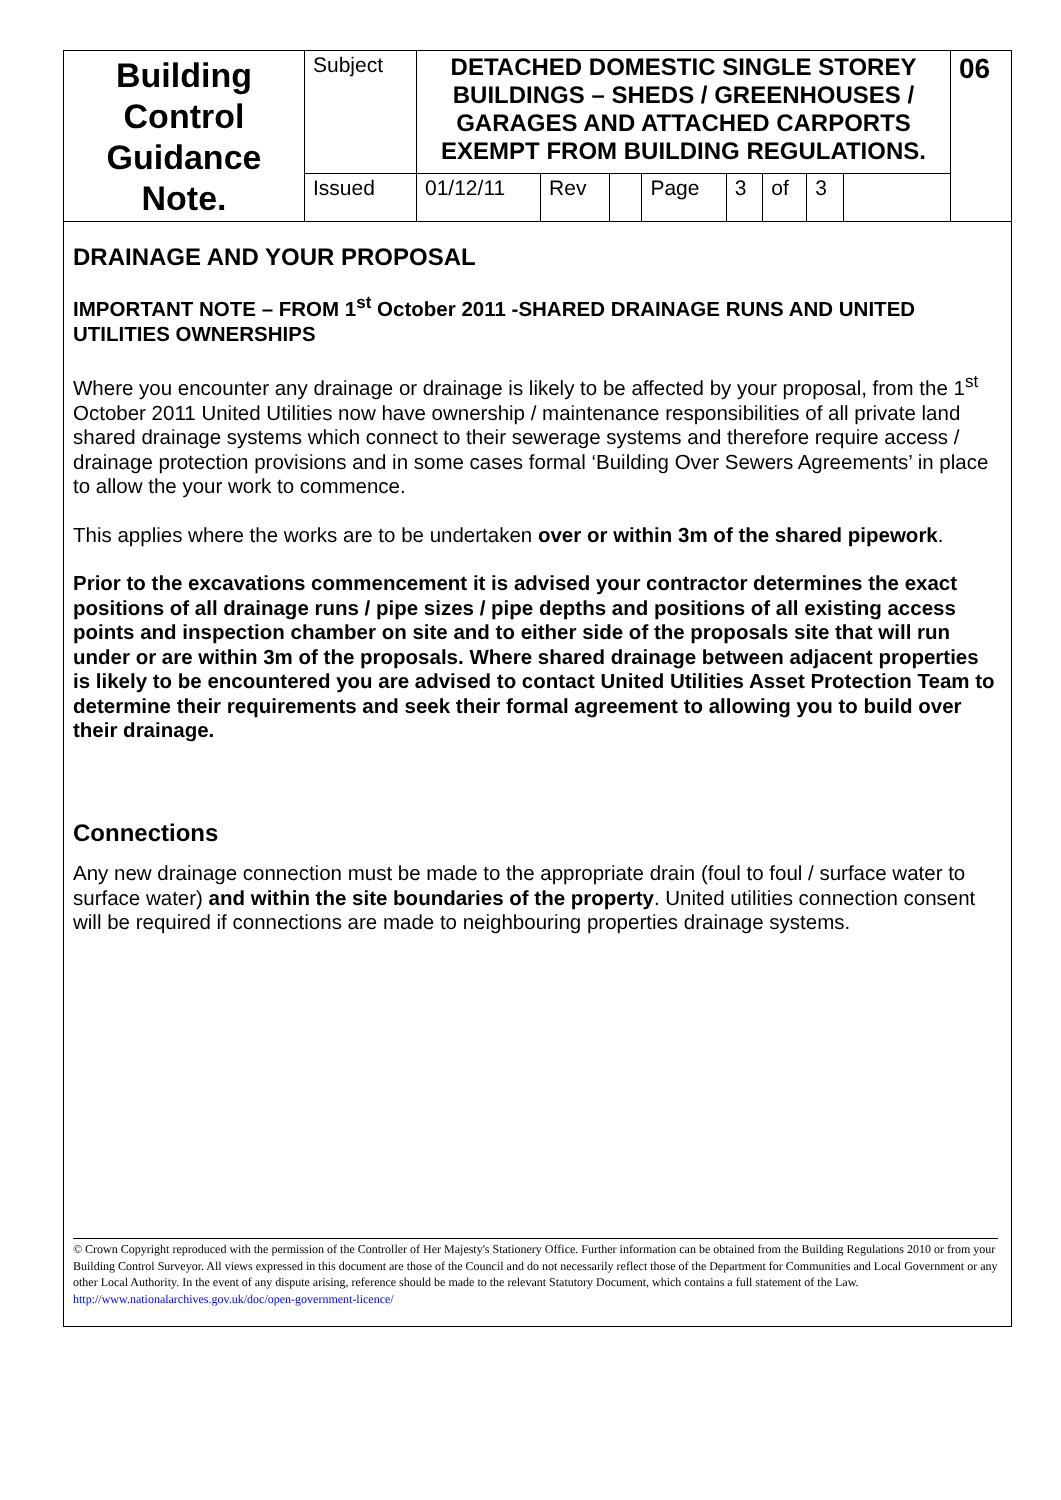| Building Control Guidance Note. | Subject | DETACHED DOMESTIC SINGLE STOREY BUILDINGS – SHEDS / GREENHOUSES / GARAGES AND ATTACHED CARPORTS EXEMPT FROM BUILDING REGULATIONS. | | | | | | | | 06 |
| | Issued | 01/12/11 | Rev | | Page | 3 | of | 3 | | |
DRAINAGE AND YOUR PROPOSAL
IMPORTANT NOTE – FROM 1<sup>st</sup> October 2011 -SHARED DRAINAGE RUNS AND UNITED UTILITIES OWNERSHIPS
Where you encounter any drainage or drainage is likely to be affected by your proposal, from the 1<sup>st</sup> October 2011 United Utilities now have ownership / maintenance responsibilities of all private land shared drainage systems which connect to their sewerage systems and therefore require access / drainage protection provisions and in some cases formal ‘Building Over Sewers Agreements’ in place to allow the your work to commence.
This applies where the works are to be undertaken over or within 3m of the shared pipework.
Prior to the excavations commencement it is advised your contractor determines the exact positions of all drainage runs / pipe sizes / pipe depths and positions of all existing access points and inspection chamber on site and to either side of the proposals site that will run under or are within 3m of the proposals. Where shared drainage between adjacent properties is likely to be encountered you are advised to contact United Utilities Asset Protection Team to determine their requirements and seek their formal agreement to allowing you to build over their drainage.
Connections
Any new drainage connection must be made to the appropriate drain (foul to foul / surface water to surface water) and within the site boundaries of the property. United utilities connection consent will be required if connections are made to neighbouring properties drainage systems.
© Crown Copyright reproduced with the permission of the Controller of Her Majesty's Stationery Office. Further information can be obtained from the Building Regulations 2010 or from your Building Control Surveyor. All views expressed in this document are those of the Council and do not necessarily reflect those of the Department for Communities and Local Government or any other Local Authority. In the event of any dispute arising, reference should be made to the relevant Statutory Document, which contains a full statement of the Law. http://www.nationalarchives.gov.uk/doc/open-government-licence/